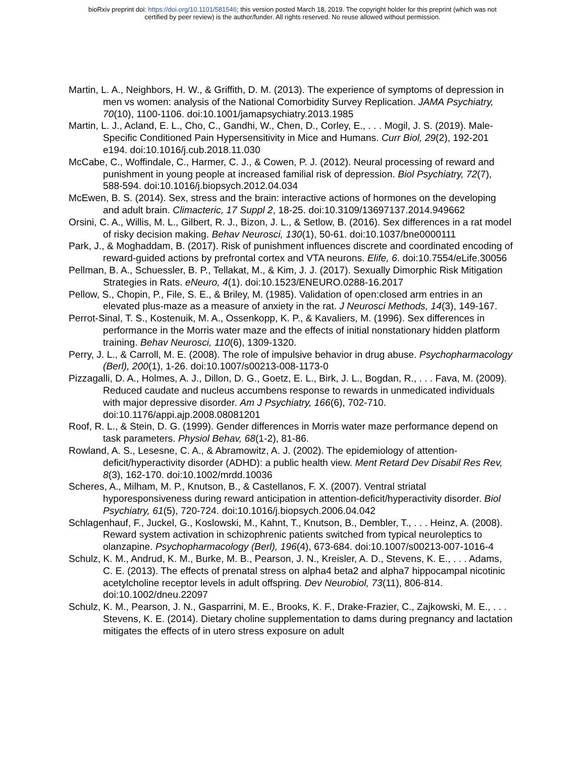bioRxiv preprint doi: https://doi.org/10.1101/581546; this version posted March 18, 2019. The copyright holder for this preprint (which was not
certified by peer review) is the author/funder. All rights reserved. No reuse allowed without permission.
Martin, L. A., Neighbors, H. W., & Griffith, D. M. (2013). The experience of symptoms of depression in men vs women: analysis of the National Comorbidity Survey Replication. JAMA Psychiatry, 70(10), 1100-1106. doi:10.1001/jamapsychiatry.2013.1985
Martin, L. J., Acland, E. L., Cho, C., Gandhi, W., Chen, D., Corley, E., . . . Mogil, J. S. (2019). Male-Specific Conditioned Pain Hypersensitivity in Mice and Humans. Curr Biol, 29(2), 192-201 e194. doi:10.1016/j.cub.2018.11.030
McCabe, C., Woffindale, C., Harmer, C. J., & Cowen, P. J. (2012). Neural processing of reward and punishment in young people at increased familial risk of depression. Biol Psychiatry, 72(7), 588-594. doi:10.1016/j.biopsych.2012.04.034
McEwen, B. S. (2014). Sex, stress and the brain: interactive actions of hormones on the developing and adult brain. Climacteric, 17 Suppl 2, 18-25. doi:10.3109/13697137.2014.949662
Orsini, C. A., Willis, M. L., Gilbert, R. J., Bizon, J. L., & Setlow, B. (2016). Sex differences in a rat model of risky decision making. Behav Neurosci, 130(1), 50-61. doi:10.1037/bne0000111
Park, J., & Moghaddam, B. (2017). Risk of punishment influences discrete and coordinated encoding of reward-guided actions by prefrontal cortex and VTA neurons. Elife, 6. doi:10.7554/eLife.30056
Pellman, B. A., Schuessler, B. P., Tellakat, M., & Kim, J. J. (2017). Sexually Dimorphic Risk Mitigation Strategies in Rats. eNeuro, 4(1). doi:10.1523/ENEURO.0288-16.2017
Pellow, S., Chopin, P., File, S. E., & Briley, M. (1985). Validation of open:closed arm entries in an elevated plus-maze as a measure of anxiety in the rat. J Neurosci Methods, 14(3), 149-167.
Perrot-Sinal, T. S., Kostenuik, M. A., Ossenkopp, K. P., & Kavaliers, M. (1996). Sex differences in performance in the Morris water maze and the effects of initial nonstationary hidden platform training. Behav Neurosci, 110(6), 1309-1320.
Perry, J. L., & Carroll, M. E. (2008). The role of impulsive behavior in drug abuse. Psychopharmacology (Berl), 200(1), 1-26. doi:10.1007/s00213-008-1173-0
Pizzagalli, D. A., Holmes, A. J., Dillon, D. G., Goetz, E. L., Birk, J. L., Bogdan, R., . . . Fava, M. (2009). Reduced caudate and nucleus accumbens response to rewards in unmedicated individuals with major depressive disorder. Am J Psychiatry, 166(6), 702-710. doi:10.1176/appi.ajp.2008.08081201
Roof, R. L., & Stein, D. G. (1999). Gender differences in Morris water maze performance depend on task parameters. Physiol Behav, 68(1-2), 81-86.
Rowland, A. S., Lesesne, C. A., & Abramowitz, A. J. (2002). The epidemiology of attention-deficit/hyperactivity disorder (ADHD): a public health view. Ment Retard Dev Disabil Res Rev, 8(3), 162-170. doi:10.1002/mrdd.10036
Scheres, A., Milham, M. P., Knutson, B., & Castellanos, F. X. (2007). Ventral striatal hyporesponsiveness during reward anticipation in attention-deficit/hyperactivity disorder. Biol Psychiatry, 61(5), 720-724. doi:10.1016/j.biopsych.2006.04.042
Schlagenhauf, F., Juckel, G., Koslowski, M., Kahnt, T., Knutson, B., Dembler, T., . . . Heinz, A. (2008). Reward system activation in schizophrenic patients switched from typical neuroleptics to olanzapine. Psychopharmacology (Berl), 196(4), 673-684. doi:10.1007/s00213-007-1016-4
Schulz, K. M., Andrud, K. M., Burke, M. B., Pearson, J. N., Kreisler, A. D., Stevens, K. E., . . . Adams, C. E. (2013). The effects of prenatal stress on alpha4 beta2 and alpha7 hippocampal nicotinic acetylcholine receptor levels in adult offspring. Dev Neurobiol, 73(11), 806-814. doi:10.1002/dneu.22097
Schulz, K. M., Pearson, J. N., Gasparrini, M. E., Brooks, K. F., Drake-Frazier, C., Zajkowski, M. E., . . . Stevens, K. E. (2014). Dietary choline supplementation to dams during pregnancy and lactation mitigates the effects of in utero stress exposure on adult